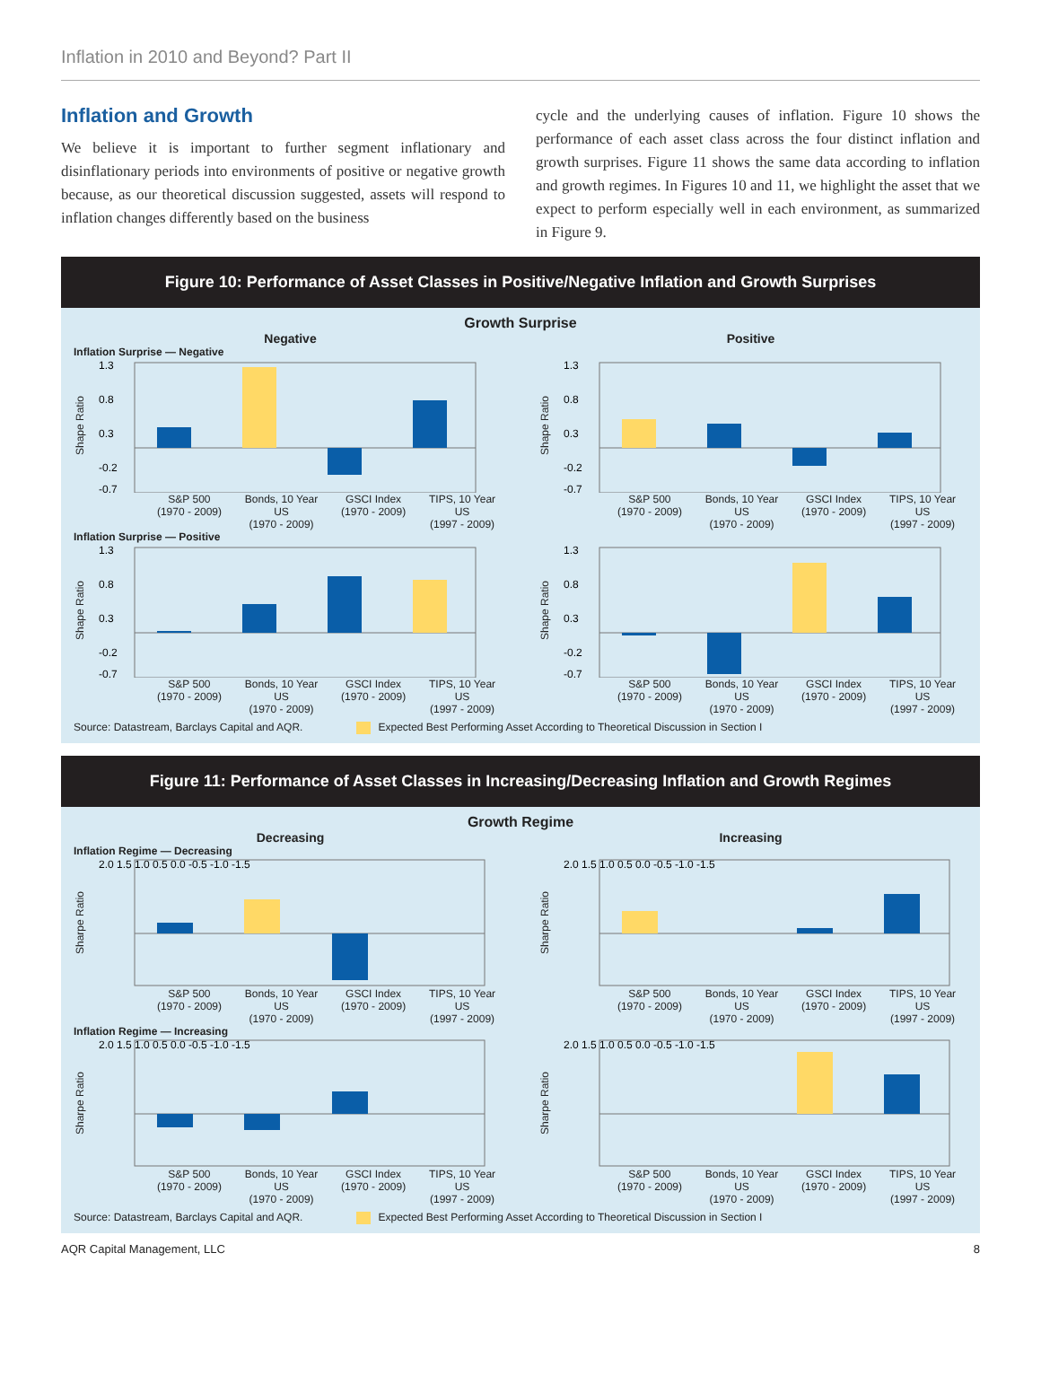Inflation in 2010 and Beyond? Part II
Inflation and Growth
We believe it is important to further segment inflationary and disinflationary periods into environments of positive or negative growth because, as our theoretical discussion suggested, assets will respond to inflation changes differently based on the business
cycle and the underlying causes of inflation. Figure 10 shows the performance of each asset class across the four distinct inflation and growth surprises. Figure 11 shows the same data according to inflation and growth regimes. In Figures 10 and 11, we highlight the asset that we expect to perform especially well in each environment, as summarized in Figure 9.
Figure 10: Performance of Asset Classes in Positive/Negative Inflation and Growth Surprises
Growth Surprise
Negative
Positive
Inflation Surprise — Negative
Shape Ratio
1.3
0.8
0.3
-0.2
-0.7
Shape Ratio
1.3
0.8
0.3
-0.2
-0.7
S&P 500
(1970 - 2009) Bonds, 10 Year
US
(1970 - 2009) GSCI Index
(1970 - 2009) TIPS, 10 Year
US
(1997 - 2009)
S&P 500
(1970 - 2009) Bonds, 10 Year
US
(1970 - 2009) GSCI Index
(1970 - 2009) TIPS, 10 Year
US
(1997 - 2009)
Inflation Surprise — Positive
Shape Ratio
1.3
0.8
0.3
-0.2
-0.7
Shape Ratio
1.3
0.8
0.3
-0.2
-0.7
S&P 500
(1970 - 2009) Bonds, 10 Year
US
(1970 - 2009) GSCI Index
(1970 - 2009) TIPS, 10 Year
US
(1997 - 2009)
S&P 500
(1970 - 2009) Bonds, 10 Year
US
(1970 - 2009) GSCI Index
(1970 - 2009) TIPS, 10 Year
US
(1997 - 2009)
Source: Datastream, Barclays Capital and AQR. Expected Best Performing Asset According to Theoretical Discussion in Section I
Figure 11: Performance of Asset Classes in Increasing/Decreasing Inflation and Growth Regimes
Growth Regime
Decreasing
Increasing
Inflation Regime — Decreasing
Sharpe Ratio
2.0 1.5 1.0 0.5 0.0 -0.5 -1.0 -1.5
Sharpe Ratio
2.0 1.5 1.0 0.5 0.0 -0.5 -1.0 -1.5
S&P 500
(1970 - 2009) Bonds, 10 Year
US
(1970 - 2009) GSCI Index
(1970 - 2009) TIPS, 10 Year
US
(1997 - 2009)
S&P 500
(1970 - 2009) Bonds, 10 Year
US
(1970 - 2009) GSCI Index
(1970 - 2009) TIPS, 10 Year
US
(1997 - 2009)
Inflation Regime — Increasing
Sharpe Ratio
2.0 1.5 1.0 0.5 0.0 -0.5 -1.0 -1.5
Sharpe Ratio
2.0 1.5 1.0 0.5 0.0 -0.5 -1.0 -1.5
S&P 500
(1970 - 2009) Bonds, 10 Year
US
(1970 - 2009) GSCI Index
(1970 - 2009) TIPS, 10 Year
US
(1997 - 2009)
S&P 500
(1970 - 2009) Bonds, 10 Year
US
(1970 - 2009) GSCI Index
(1970 - 2009) TIPS, 10 Year
US
(1997 - 2009)
Source: Datastream, Barclays Capital and AQR. Expected Best Performing Asset According to Theoretical Discussion in Section I
AQR Capital Management, LLC 8